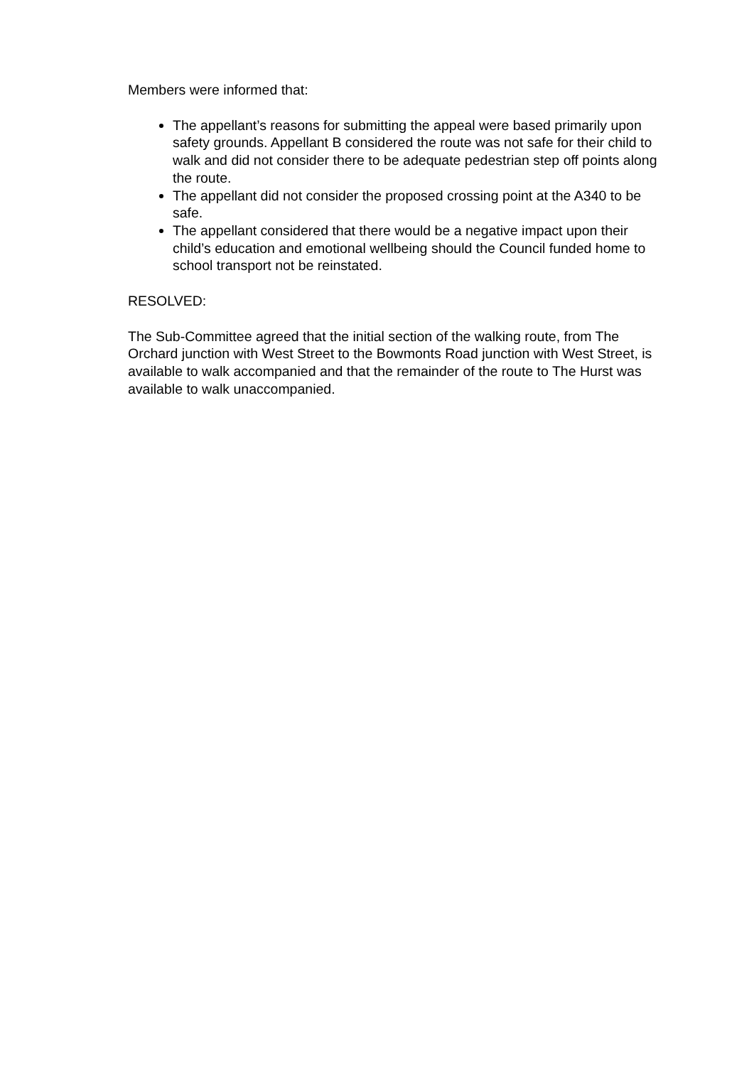Members were informed that:
The appellant’s reasons for submitting the appeal were based primarily upon safety grounds. Appellant B considered the route was not safe for their child to walk and did not consider there to be adequate pedestrian step off points along the route.
The appellant did not consider the proposed crossing point at the A340 to be safe.
The appellant considered that there would be a negative impact upon their child’s education and emotional wellbeing should the Council funded home to school transport not be reinstated.
RESOLVED:
The Sub-Committee agreed that the initial section of the walking route, from The Orchard junction with West Street to the Bowmonts Road junction with West Street, is available to walk accompanied and that the remainder of the route to The Hurst was available to walk unaccompanied.